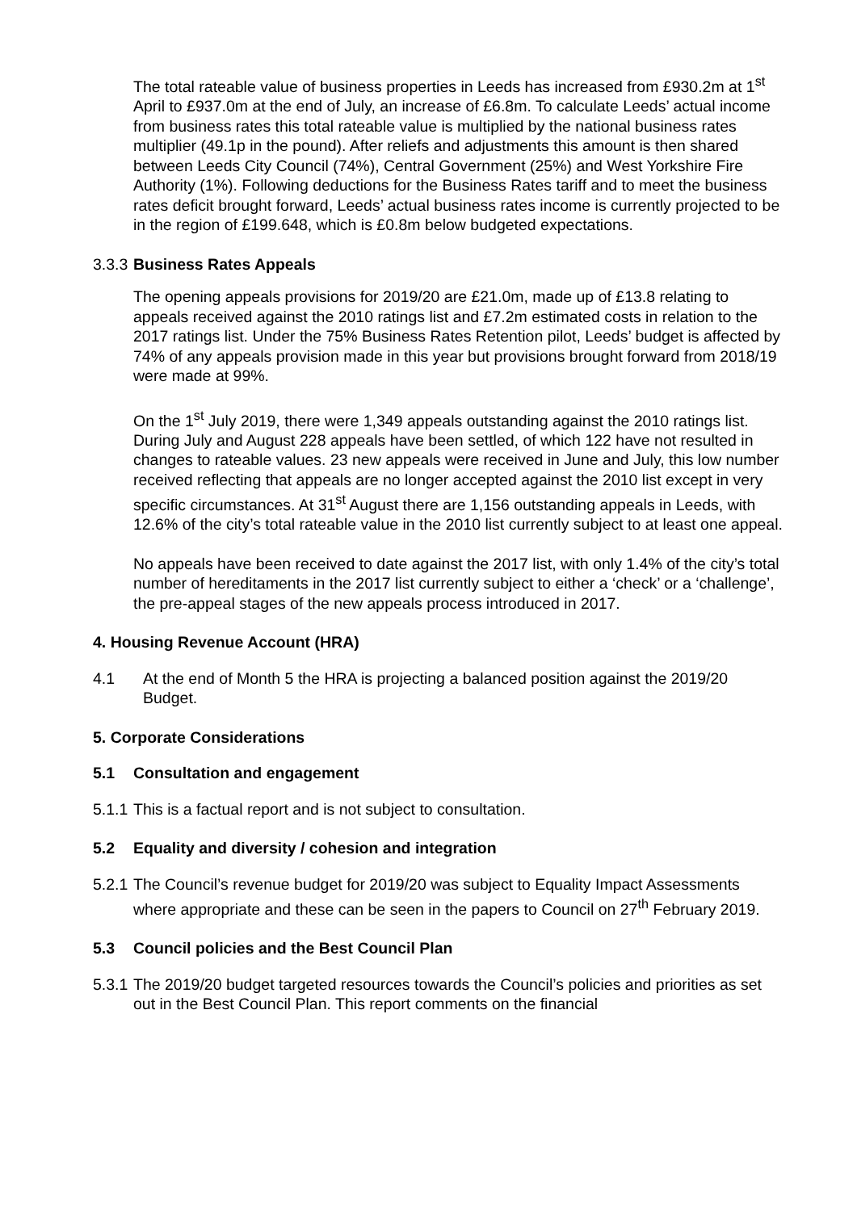The total rateable value of business properties in Leeds has increased from £930.2m at 1<sup>st</sup> April to £937.0m at the end of July, an increase of £6.8m. To calculate Leeds’ actual income from business rates this total rateable value is multiplied by the national business rates multiplier (49.1p in the pound). After reliefs and adjustments this amount is then shared between Leeds City Council (74%), Central Government (25%) and West Yorkshire Fire Authority (1%). Following deductions for the Business Rates tariff and to meet the business rates deficit brought forward, Leeds’ actual business rates income is currently projected to be in the region of £199.648, which is £0.8m below budgeted expectations.
3.3.3 Business Rates Appeals
The opening appeals provisions for 2019/20 are £21.0m, made up of £13.8 relating to appeals received against the 2010 ratings list and £7.2m estimated costs in relation to the 2017 ratings list. Under the 75% Business Rates Retention pilot, Leeds’ budget is affected by 74% of any appeals provision made in this year but provisions brought forward from 2018/19 were made at 99%.
On the 1<sup>st</sup> July 2019, there were 1,349 appeals outstanding against the 2010 ratings list. During July and August 228 appeals have been settled, of which 122 have not resulted in changes to rateable values. 23 new appeals were received in June and July, this low number received reflecting that appeals are no longer accepted against the 2010 list except in very specific circumstances. At 31<sup>st</sup> August there are 1,156 outstanding appeals in Leeds, with 12.6% of the city’s total rateable value in the 2010 list currently subject to at least one appeal.
No appeals have been received to date against the 2017 list, with only 1.4% of the city’s total number of hereditaments in the 2017 list currently subject to either a ‘check’ or a ‘challenge’, the pre-appeal stages of the new appeals process introduced in 2017.
4. Housing Revenue Account (HRA)
4.1 At the end of Month 5 the HRA is projecting a balanced position against the 2019/20 Budget.
5. Corporate Considerations
5.1 Consultation and engagement
5.1.1 This is a factual report and is not subject to consultation.
5.2 Equality and diversity / cohesion and integration
5.2.1 The Council’s revenue budget for 2019/20 was subject to Equality Impact Assessments where appropriate and these can be seen in the papers to Council on 27<sup>th</sup> February 2019.
5.3 Council policies and the Best Council Plan
5.3.1 The 2019/20 budget targeted resources towards the Council’s policies and priorities as set out in the Best Council Plan. This report comments on the financial